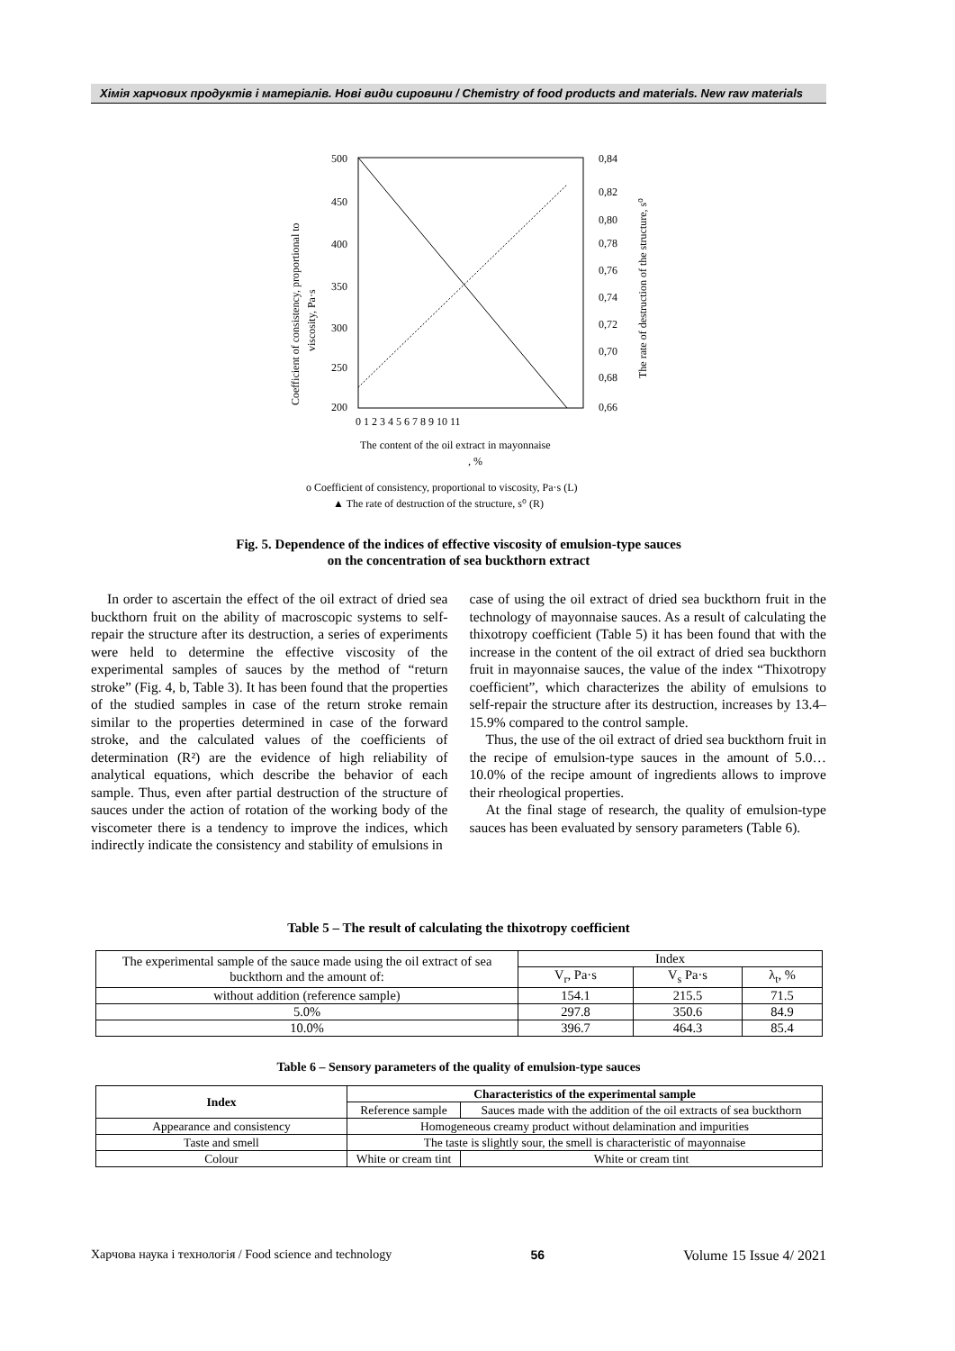Хімія харчових продуктів і матеріалів. Нові види сировини / Chemistry of food products and materials. New raw materials
500
450
400
350
300
250
200
0,84
0,82
0,80
0,78
0,76
0,74
0,72
0,70
0,68
0,66
0 1 2 3 4 5 6 7 8 9 10 11
The content of the oil extract in mayonnaise
, %
o Coefficient of consistency, proportional to viscosity, Pa·s (L)
▲ The rate of destruction of the structure, s⁰ (R)
Coefficient of consistency, proportional to
viscosity, Pa·s
The rate of destruction of the structure, s⁰
Fig. 5. Dependence of the indices of effective viscosity of emulsion-type sauces
on the concentration of sea buckthorn extract
In order to ascertain the effect of the oil extract of dried sea buckthorn fruit on the ability of macroscopic systems to self-repair the structure after its destruction, a series of experiments were held to determine the effective viscosity of the experimental samples of sauces by the method of “return stroke” (Fig. 4, b, Table 3). It has been found that the properties of the studied samples in case of the return stroke remain similar to the properties determined in case of the forward stroke, and the calculated values of the coefficients of determination (R²) are the evidence of high reliability of analytical equations, which describe the behavior of each sample. Thus, even after partial destruction of the structure of sauces under the action of rotation of the working body of the viscometer there is a tendency to improve the indices, which indirectly indicate the consistency and stability of emulsions in
case of using the oil extract of dried sea buckthorn fruit in the technology of mayonnaise sauces. As a result of calculating the thixotropy coefficient (Table 5) it has been found that with the increase in the content of the oil extract of dried sea buckthorn fruit in mayonnaise sauces, the value of the index “Thixotropy coefficient”, which characterizes the ability of emulsions to self-repair the structure after its destruction, increases by 13.4–15.9% compared to the control sample.
Thus, the use of the oil extract of dried sea buckthorn fruit in the recipe of emulsion-type sauces in the amount of 5.0… 10.0% of the recipe amount of ingredients allows to improve their rheological properties.
At the final stage of research, the quality of emulsion-type sauces has been evaluated by sensory parameters (Table 6).
Table 5 – The result of calculating the thixotropy coefficient
| The experimental sample of the sauce made using the oil extract of sea buckthorn and the amount of: | Index | | |
| | V<sub>r</sub>, Pa·s | V<sub>s</sub> Pa·s | λ<sub>t</sub>, % |
| without addition (reference sample) | 154.1 | 215.5 | 71.5 |
| 5.0% | 297.8 | 350.6 | 84.9 |
| 10.0% | 396.7 | 464.3 | 85.4 |
Table 6 – Sensory parameters of the quality of emulsion-type sauces
| Index | Characteristics of the experimental sample | |
| --- | --- | --- |
| | Reference sample | Sauces made with the addition of the oil extracts of sea buckthorn |
| Appearance and consistency | Homogeneous creamy product without delamination and impurities | |
| Taste and smell | The taste is slightly sour, the smell is characteristic of mayonnaise | |
| Colour | White or cream tint | White or cream tint |
Харчова наука і технологія / Food science and technology 56 Volume 15 Issue 4/ 2021